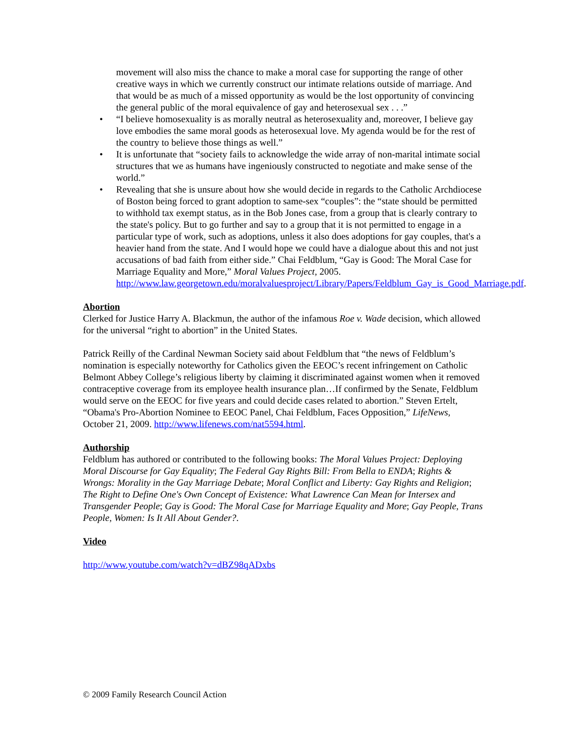movement will also miss the chance to make a moral case for supporting the range of other creative ways in which we currently construct our intimate relations outside of marriage. And that would be as much of a missed opportunity as would be the lost opportunity of convincing the general public of the moral equivalence of gay and heterosexual sex . . .”
• “I believe homosexuality is as morally neutral as heterosexuality and, moreover, I believe gay love embodies the same moral goods as heterosexual love. My agenda would be for the rest of the country to believe those things as well.”
• It is unfortunate that “society fails to acknowledge the wide array of non-marital intimate social structures that we as humans have ingeniously constructed to negotiate and make sense of the world.”
• Revealing that she is unsure about how she would decide in regards to the Catholic Archdiocese of Boston being forced to grant adoption to same-sex “couples”: the “state should be permitted to withhold tax exempt status, as in the Bob Jones case, from a group that is clearly contrary to the state's policy. But to go further and say to a group that it is not permitted to engage in a particular type of work, such as adoptions, unless it also does adoptions for gay couples, that's a heavier hand from the state. And I would hope we could have a dialogue about this and not just accusations of bad faith from either side.” Chai Feldblum, “Gay is Good: The Moral Case for Marriage Equality and More,” Moral Values Project, 2005. http://www.law.georgetown.edu/moralvaluesproject/Library/Papers/Feldblum_Gay_is_Good_Marriage.pdf.
Abortion
Clerked for Justice Harry A. Blackmun, the author of the infamous Roe v. Wade decision, which allowed for the universal “right to abortion” in the United States.
Patrick Reilly of the Cardinal Newman Society said about Feldblum that “the news of Feldblum’s nomination is especially noteworthy for Catholics given the EEOC’s recent infringement on Catholic Belmont Abbey College’s religious liberty by claiming it discriminated against women when it removed contraceptive coverage from its employee health insurance plan…If confirmed by the Senate, Feldblum would serve on the EEOC for five years and could decide cases related to abortion.” Steven Ertelt, “Obama's Pro-Abortion Nominee to EEOC Panel, Chai Feldblum, Faces Opposition,” LifeNews, October 21, 2009. http://www.lifenews.com/nat5594.html.
Authorship
Feldblum has authored or contributed to the following books: The Moral Values Project: Deploying Moral Discourse for Gay Equality; The Federal Gay Rights Bill: From Bella to ENDA; Rights & Wrongs: Morality in the Gay Marriage Debate; Moral Conflict and Liberty: Gay Rights and Religion; The Right to Define One's Own Concept of Existence: What Lawrence Can Mean for Intersex and Transgender People; Gay is Good: The Moral Case for Marriage Equality and More; Gay People, Trans People, Women: Is It All About Gender?.
Video
http://www.youtube.com/watch?v=dBZ98qADxbs
© 2009 Family Research Council Action